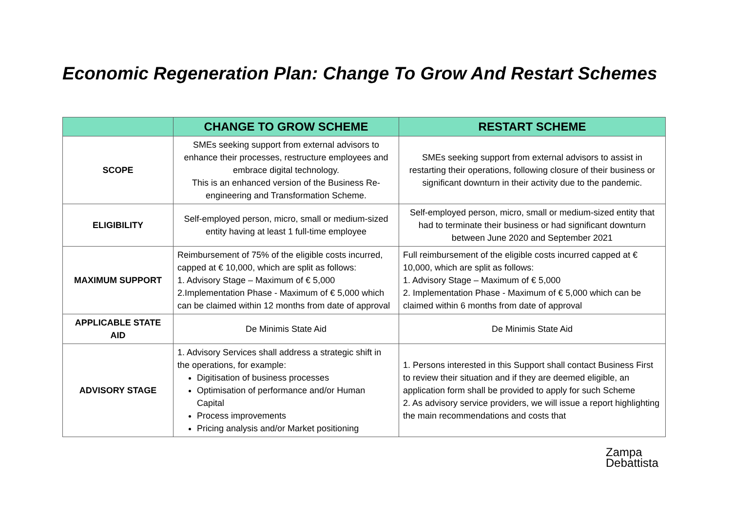Economic Regeneration Plan: Change To Grow And Restart Schemes
| | CHANGE TO GROW SCHEME | RESTART SCHEME |
| --- | --- | --- |
| SCOPE | SMEs seeking support from external advisors to enhance their processes, restructure employees and embrace digital technology. This is an enhanced version of the Business Re-engineering and Transformation Scheme. | SMEs seeking support from external advisors to assist in restarting their operations, following closure of their business or significant downturn in their activity due to the pandemic. |
| ELIGIBILITY | Self-employed person, micro, small or medium-sized entity having at least 1 full-time employee | Self-employed person, micro, small or medium-sized entity that had to terminate their business or had significant downturn between June 2020 and September 2021 |
| MAXIMUM SUPPORT | Reimbursement of 75% of the eligible costs incurred, capped at € 10,000, which are split as follows: 1. Advisory Stage – Maximum of € 5,000 2.Implementation Phase - Maximum of € 5,000 which can be claimed within 12 months from date of approval | Full reimbursement of the eligible costs incurred capped at € 10,000, which are split as follows: 1. Advisory Stage – Maximum of € 5,000 2. Implementation Phase - Maximum of € 5,000 which can be claimed within 6 months from date of approval |
| APPLICABLE STATE AID | De Minimis State Aid | De Minimis State Aid |
| ADVISORY STAGE | 1. Advisory Services shall address a strategic shift in the operations, for example: Digitisation of business processes Optimisation of performance and/or Human Capital Process improvements Pricing analysis and/or Market positioning | 1. Persons interested in this Support shall contact Business First to review their situation and if they are deemed eligible, an application form shall be provided to apply for such Scheme 2. As advisory service providers, we will issue a report highlighting the main recommendations and costs that |
Zampa
Debattista